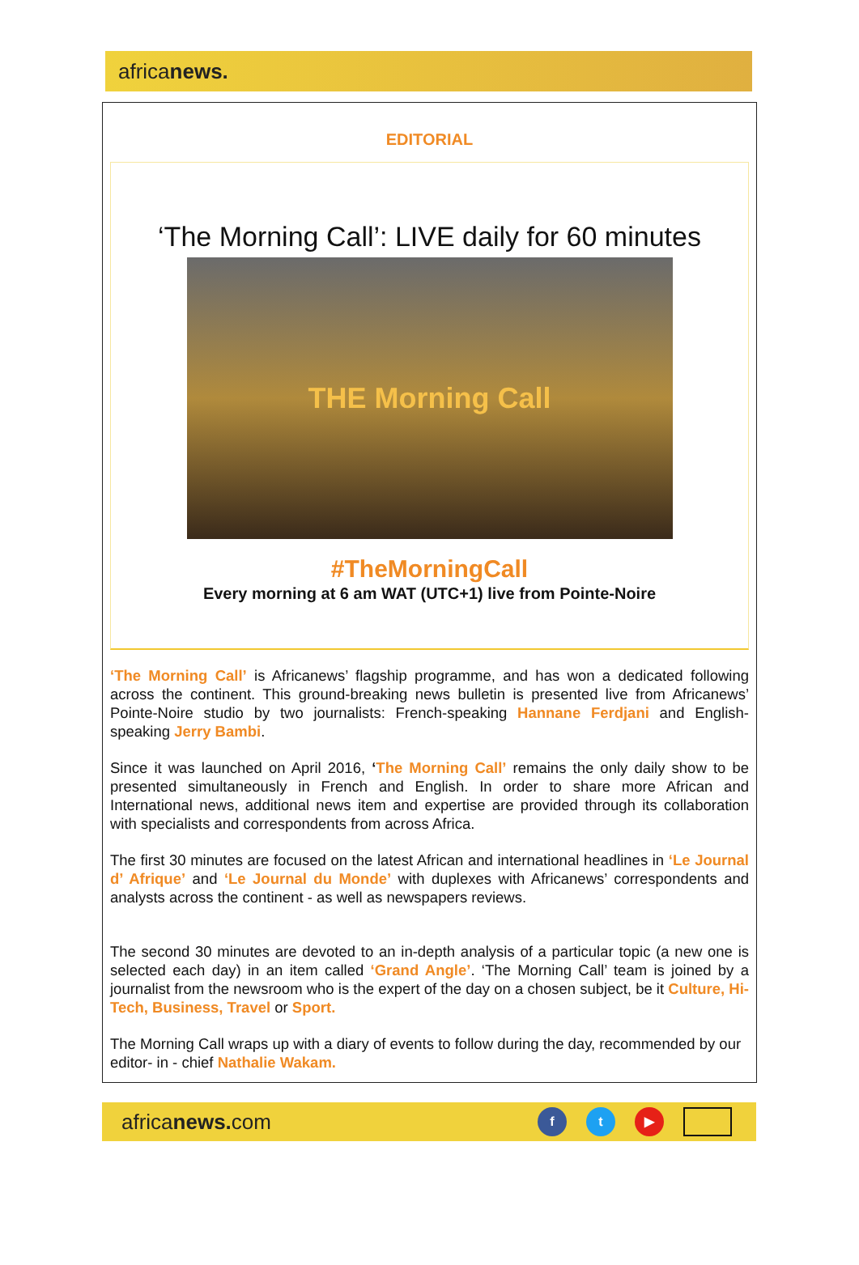africanews.
EDITORIAL
‘The Morning Call’: LIVE daily for 60 minutes
THE Morning Call
#TheMorningCall
Every morning at 6 am WAT (UTC+1) live from Pointe-Noire
‘The Morning Call’ is Africanews’ flagship programme, and has won a dedicated following across the continent. This ground-breaking news bulletin is presented live from Africanews’ Pointe-Noire studio by two journalists: French-speaking Hannane Ferdjani and English-speaking Jerry Bambi.
Since it was launched on April 2016, ‘The Morning Call’ remains the only daily show to be presented simultaneously in French and English. In order to share more African and International news, additional news item and expertise are provided through its collaboration with specialists and correspondents from across Africa.
The first 30 minutes are focused on the latest African and international headlines in ‘Le Journal d’ Afrique’ and ‘Le Journal du Monde’ with duplexes with Africanews’ correspondents and analysts across the continent - as well as newspapers reviews.
The second 30 minutes are devoted to an in-depth analysis of a particular topic (a new one is selected each day) in an item called ‘Grand Angle’. ‘The Morning Call’ team is joined by a journalist from the newsroom who is the expert of the day on a chosen subject, be it Culture, Hi-Tech, Business, Travel or Sport.
The Morning Call wraps up with a diary of events to follow during the day, recommended by our editor- in - chief Nathalie Wakam.
africanews. com
f t ▶